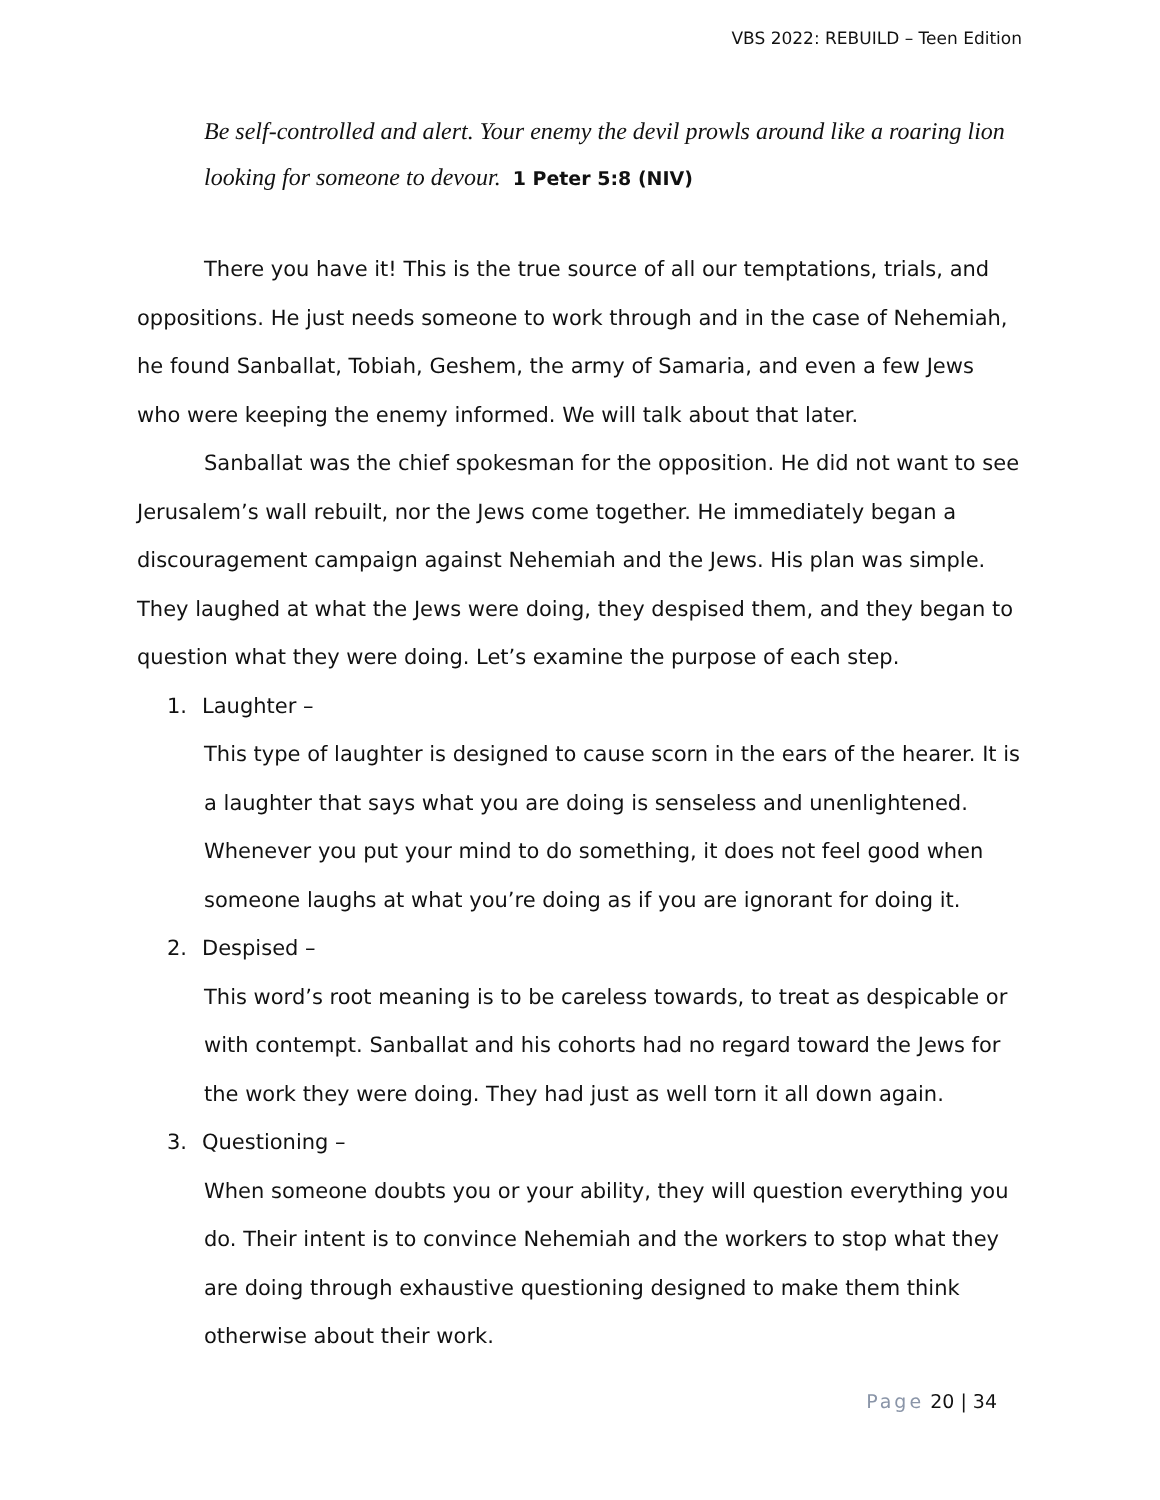VBS 2022: REBUILD – Teen Edition
Be self-controlled and alert. Your enemy the devil prowls around like a roaring lion looking for someone to devour. 1 Peter 5:8 (NIV)
There you have it! This is the true source of all our temptations, trials, and oppositions. He just needs someone to work through and in the case of Nehemiah, he found Sanballat, Tobiah, Geshem, the army of Samaria, and even a few Jews who were keeping the enemy informed. We will talk about that later.
Sanballat was the chief spokesman for the opposition. He did not want to see Jerusalem’s wall rebuilt, nor the Jews come together. He immediately began a discouragement campaign against Nehemiah and the Jews. His plan was simple. They laughed at what the Jews were doing, they despised them, and they began to question what they were doing. Let’s examine the purpose of each step.
1. Laughter –
This type of laughter is designed to cause scorn in the ears of the hearer. It is a laughter that says what you are doing is senseless and unenlightened. Whenever you put your mind to do something, it does not feel good when someone laughs at what you’re doing as if you are ignorant for doing it.
2. Despised –
This word’s root meaning is to be careless towards, to treat as despicable or with contempt. Sanballat and his cohorts had no regard toward the Jews for the work they were doing. They had just as well torn it all down again.
3. Questioning –
When someone doubts you or your ability, they will question everything you do. Their intent is to convince Nehemiah and the workers to stop what they are doing through exhaustive questioning designed to make them think otherwise about their work.
Page 20 | 34